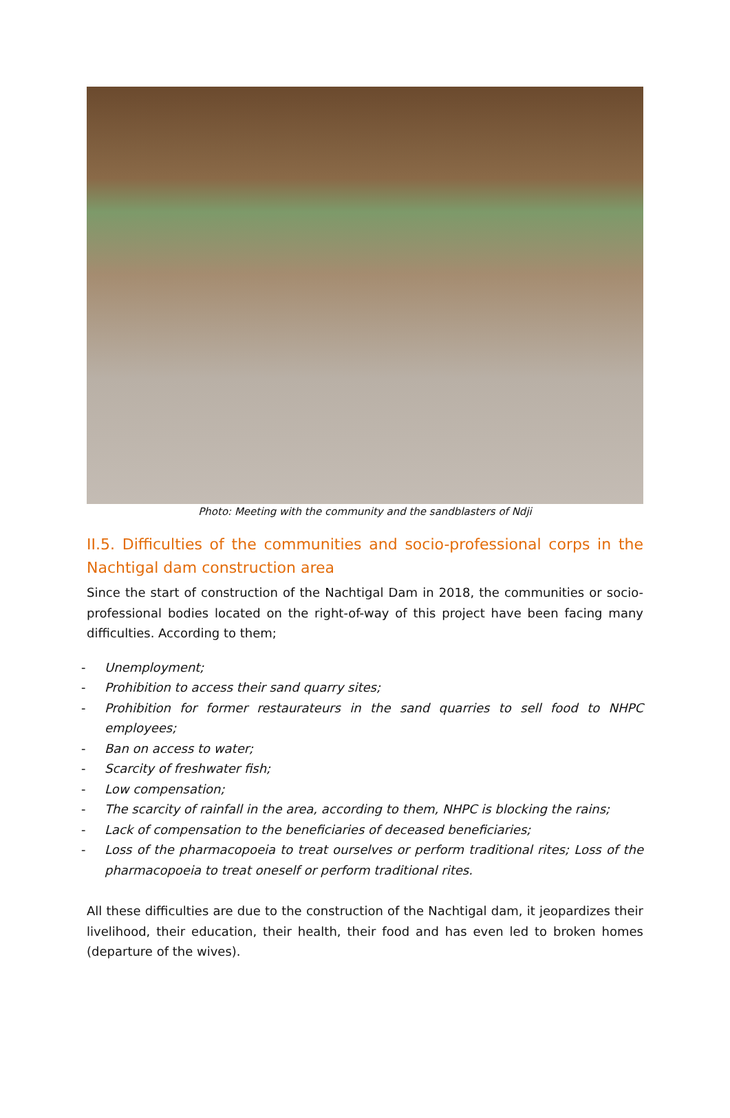Photo: Meeting with the community and the sandblasters of Ndji
II.5. Difficulties of the communities and socio-professional corps in the Nachtigal dam construction area
Since the start of construction of the Nachtigal Dam in 2018, the communities or socio-professional bodies located on the right-of-way of this project have been facing many difficulties. According to them;
- Unemployment;
- Prohibition to access their sand quarry sites;
- Prohibition for former restaurateurs in the sand quarries to sell food to NHPC employees;
- Ban on access to water;
- Scarcity of freshwater fish;
- Low compensation;
- The scarcity of rainfall in the area, according to them, NHPC is blocking the rains;
- Lack of compensation to the beneficiaries of deceased beneficiaries;
- Loss of the pharmacopoeia to treat ourselves or perform traditional rites; Loss of the pharmacopoeia to treat oneself or perform traditional rites.
All these difficulties are due to the construction of the Nachtigal dam, it jeopardizes their livelihood, their education, their health, their food and has even led to broken homes (departure of the wives).